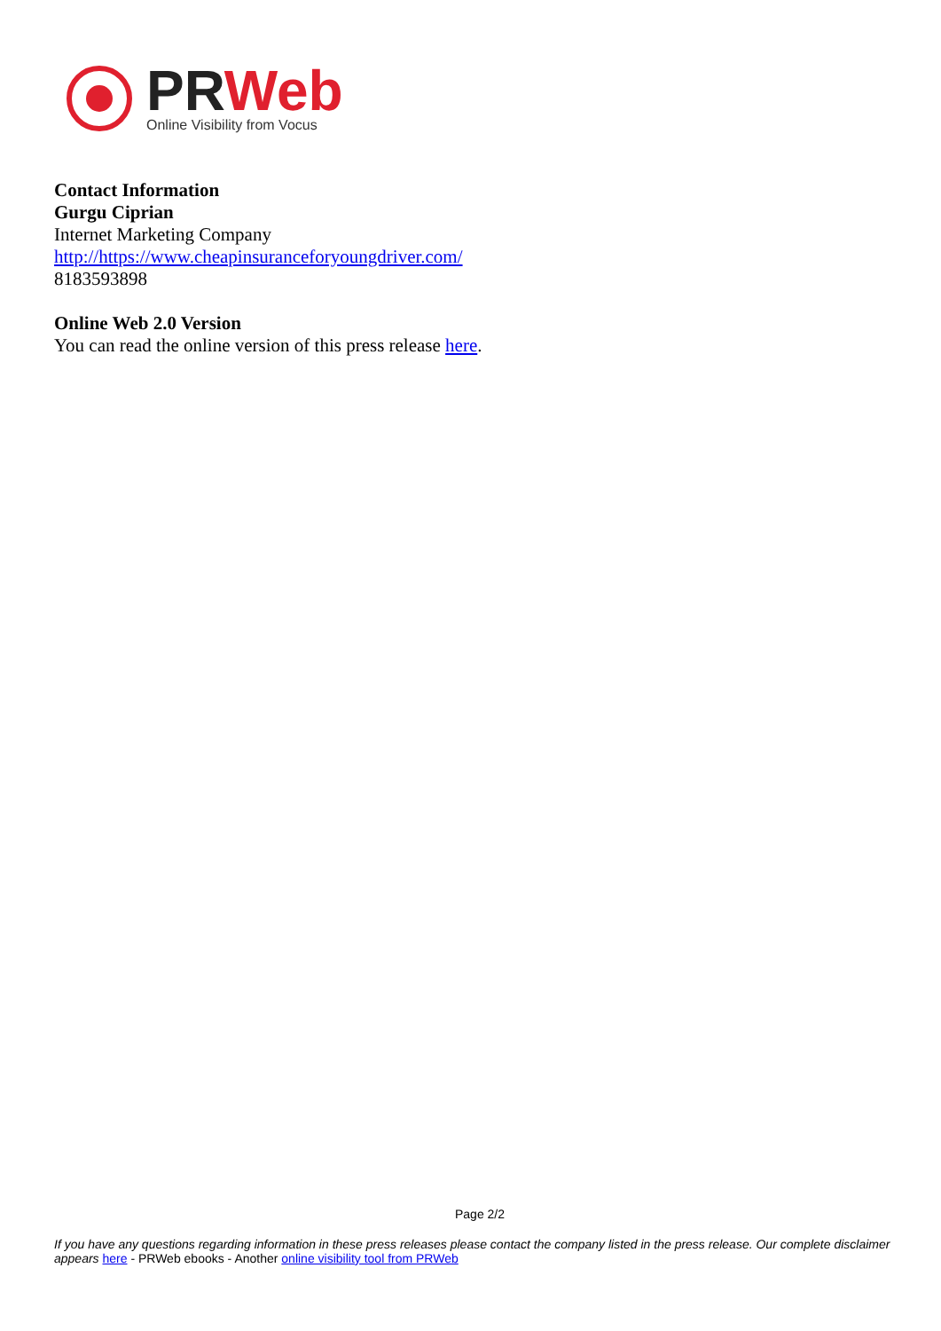PRWeb
Online Visibility from Vocus
Contact Information
Gurgu Ciprian
Internet Marketing Company
http://https://www.cheapinsuranceforyoungdriver.com/
8183593898
Online Web 2.0 Version
You can read the online version of this press release here.
Page 2/2
If you have any questions regarding information in these press releases please contact the company listed in the press release. Our complete disclaimer appears here - PRWeb ebooks - Another online visibility tool from PRWeb